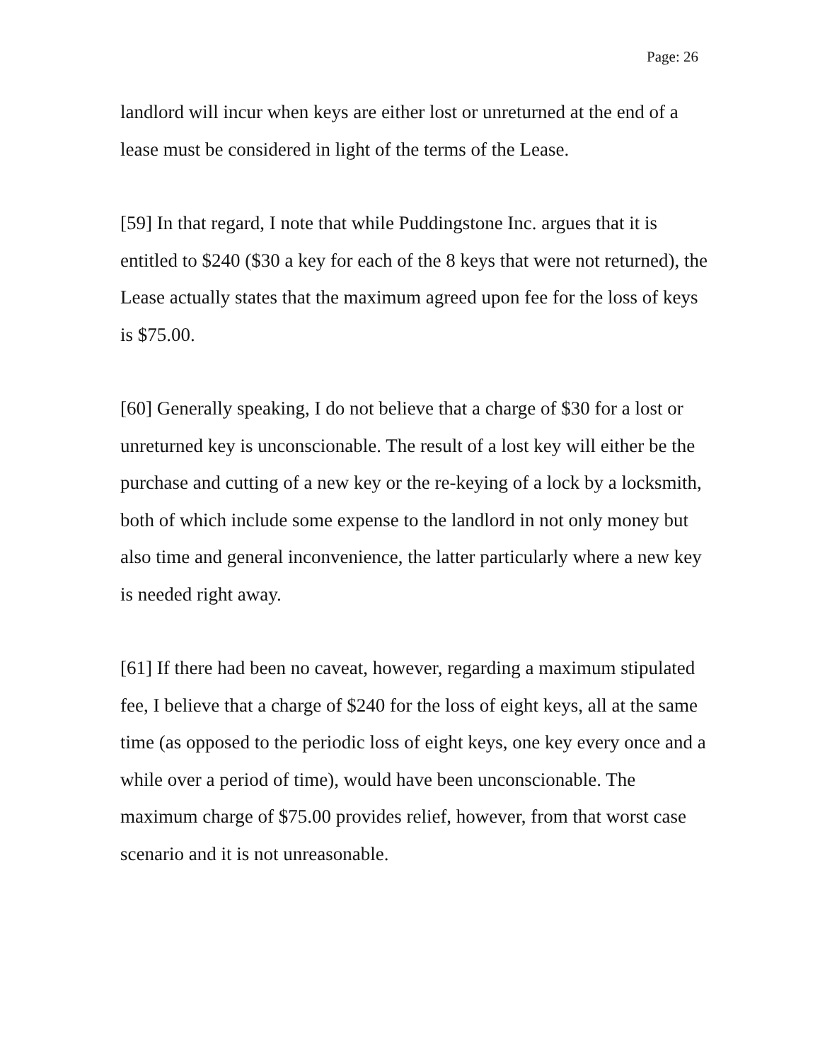Page: 26
landlord will incur when keys are either lost or unreturned at the end of a lease must be considered in light of the terms of the Lease.
[59] In that regard, I note that while Puddingstone Inc. argues that it is entitled to $240 ($30 a key for each of the 8 keys that were not returned), the Lease actually states that the maximum agreed upon fee for the loss of keys is $75.00.
[60] Generally speaking, I do not believe that a charge of $30 for a lost or unreturned key is unconscionable. The result of a lost key will either be the purchase and cutting of a new key or the re-keying of a lock by a locksmith, both of which include some expense to the landlord in not only money but also time and general inconvenience, the latter particularly where a new key is needed right away.
[61] If there had been no caveat, however, regarding a maximum stipulated fee, I believe that a charge of $240 for the loss of eight keys, all at the same time (as opposed to the periodic loss of eight keys, one key every once and a while over a period of time), would have been unconscionable. The maximum charge of $75.00 provides relief, however, from that worst case scenario and it is not unreasonable.